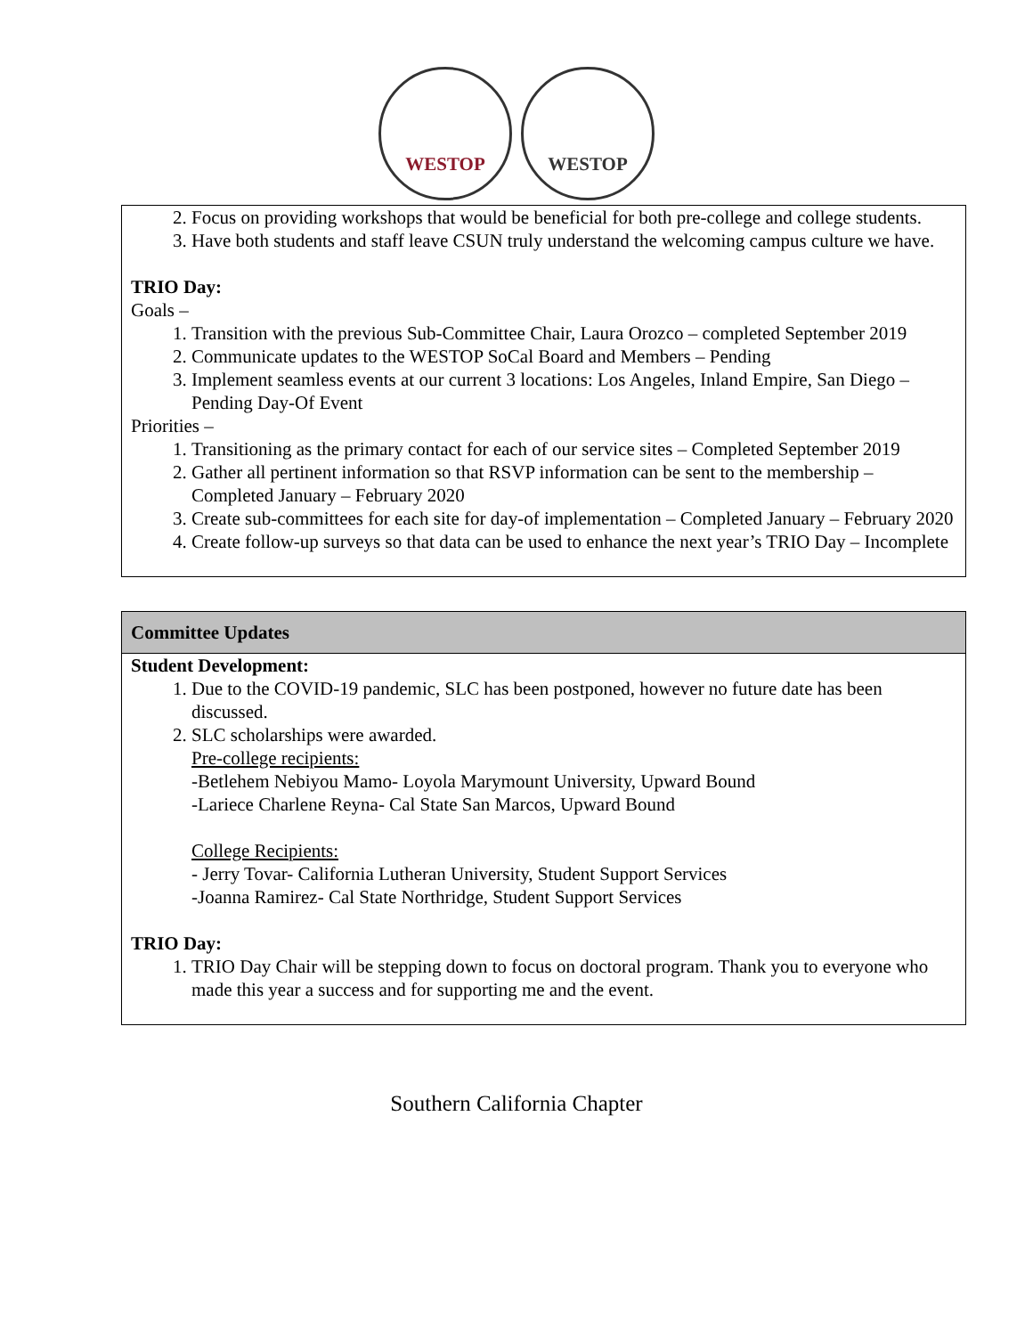WESTOP WESTOP
2. Focus on providing workshops that would be beneficial for both pre-college and college students.
3. Have both students and staff leave CSUN truly understand the welcoming campus culture we have.
TRIO Day:
Goals –
1. Transition with the previous Sub-Committee Chair, Laura Orozco – completed September 2019
2. Communicate updates to the WESTOP SoCal Board and Members – Pending
3. Implement seamless events at our current 3 locations: Los Angeles, Inland Empire, San Diego – Pending Day-Of Event
Priorities –
1. Transitioning as the primary contact for each of our service sites – Completed September 2019
2. Gather all pertinent information so that RSVP information can be sent to the membership – Completed January – February 2020
3. Create sub-committees for each site for day-of implementation – Completed January – February 2020
4. Create follow-up surveys so that data can be used to enhance the next year’s TRIO Day – Incomplete
Committee Updates
Student Development:
1. Due to the COVID-19 pandemic, SLC has been postponed, however no future date has been discussed.
2. SLC scholarships were awarded.
Pre-college recipients:
-Betlehem Nebiyou Mamo- Loyola Marymount University, Upward Bound
-Lariece Charlene Reyna- Cal State San Marcos, Upward Bound
College Recipients:
- Jerry Tovar- California Lutheran University, Student Support Services
-Joanna Ramirez- Cal State Northridge, Student Support Services
TRIO Day:
1. TRIO Day Chair will be stepping down to focus on doctoral program. Thank you to everyone who made this year a success and for supporting me and the event.
Southern California Chapter